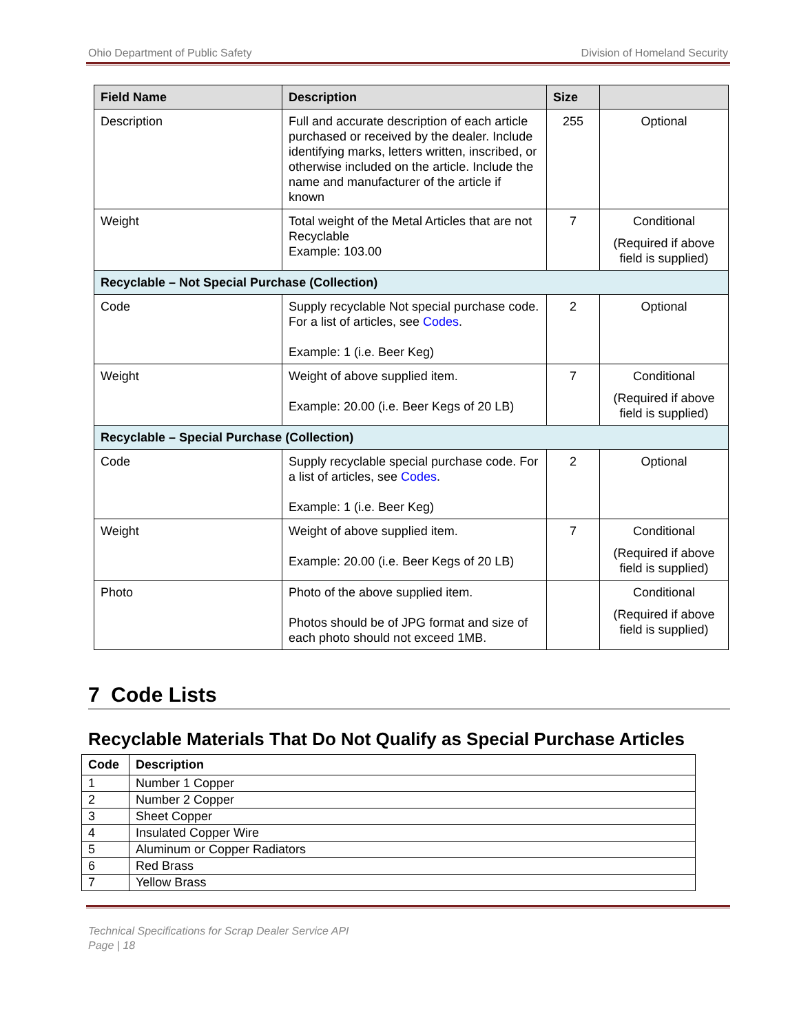Ohio Department of Public Safety Division of Homeland Security
| Field Name | Description | Size | |
| --- | --- | --- | --- |
| Description | Full and accurate description of each article purchased or received by the dealer. Include identifying marks, letters written, inscribed, or otherwise included on the article. Include the name and manufacturer of the article if known | 255 | Optional |
| Weight | Total weight of the Metal Articles that are not Recyclable Example: 103.00 | 7 | Conditional (Required if above field is supplied) |
| Recyclable – Not Special Purchase (Collection) | | | |
| Code | Supply recyclable Not special purchase code. For a list of articles, see Codes . Example: 1 (i.e. Beer Keg) | 2 | Optional |
| Weight | Weight of above supplied item. Example: 20.00 (i.e. Beer Kegs of 20 LB) | 7 | Conditional (Required if above field is supplied) |
| Recyclable – Special Purchase (Collection) | | | |
| Code | Supply recyclable special purchase code. For a list of articles, see Codes . Example: 1 (i.e. Beer Keg) | 2 | Optional |
| Weight | Weight of above supplied item. Example: 20.00 (i.e. Beer Kegs of 20 LB) | 7 | Conditional (Required if above field is supplied) |
| Photo | Photo of the above supplied item. Photos should be of JPG format and size of each photo should not exceed 1MB. | | Conditional (Required if above field is supplied) |
7 Code Lists
Recyclable Materials That Do Not Qualify as Special Purchase Articles
| Code | Description |
| --- | --- |
| 1 | Number 1 Copper |
| 2 | Number 2 Copper |
| 3 | Sheet Copper |
| 4 | Insulated Copper Wire |
| 5 | Aluminum or Copper Radiators |
| 6 | Red Brass |
| 7 | Yellow Brass |
Technical Specifications for Scrap Dealer Service API
Page | 18